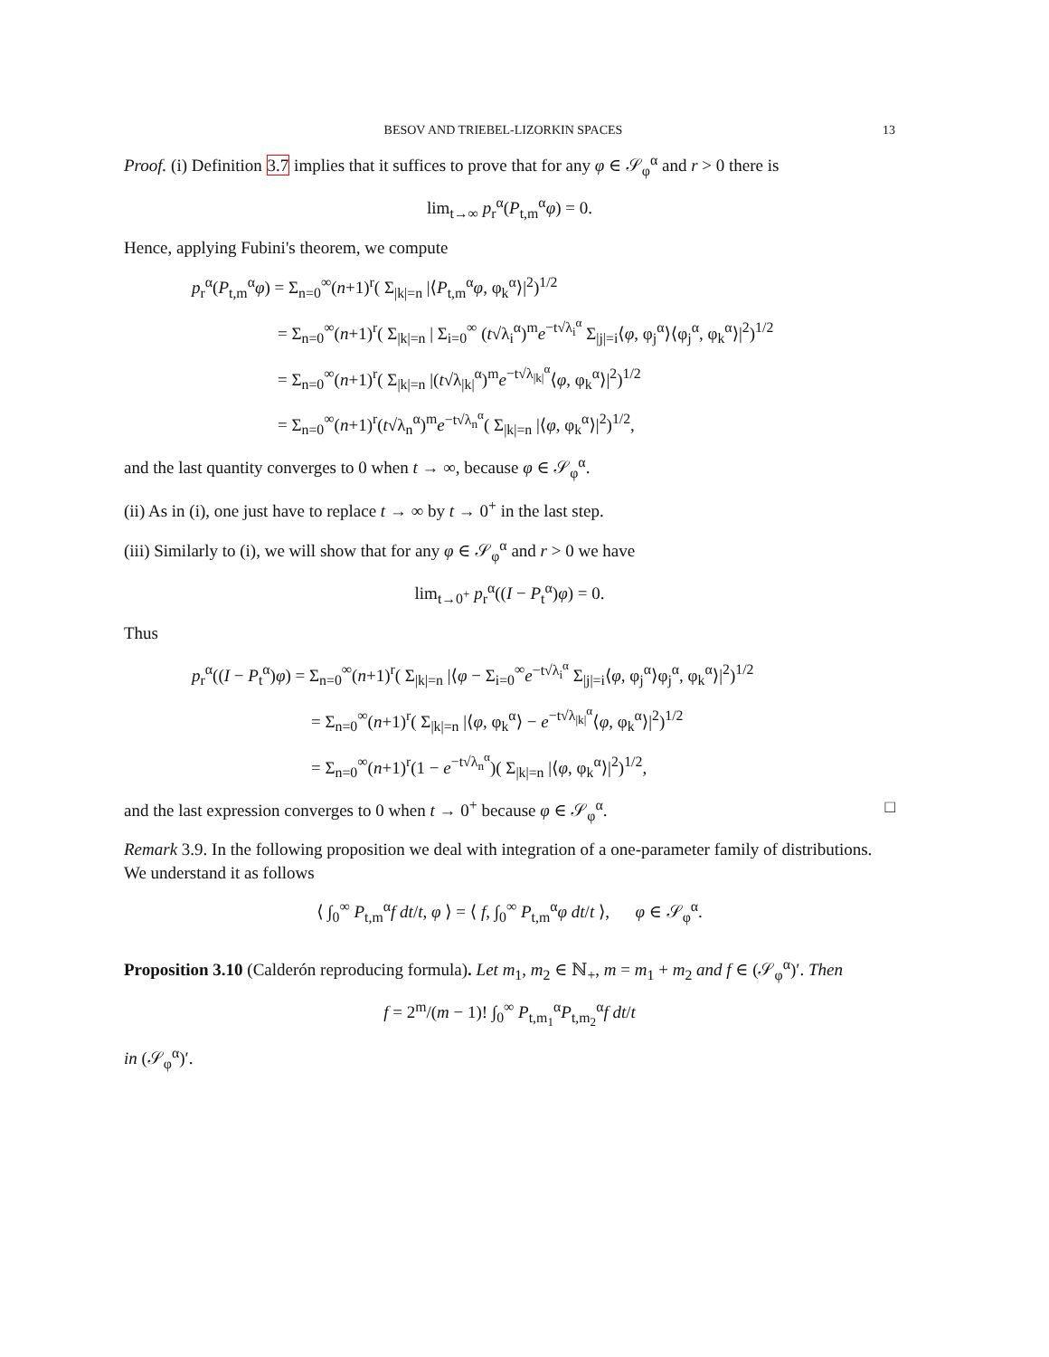BESOV AND TRIEBEL-LIZORKIN SPACES 13
Proof. (i) Definition 3.7 implies that it suffices to prove that for any φ ∈ 𝒮<sub>φ</sub><sup>α</sup> and r > 0 there is
lim<sub>t→∞</sub> p<sub>r</sub><sup>α</sup>(P<sub>t,m</sub><sup>α</sup>φ) = 0.
Hence, applying Fubini's theorem, we compute
p<sub>r</sub><sup>α</sup>(P<sub>t,m</sub><sup>α</sup>φ) = Σ<sub>n=0</sub><sup>∞</sup>(n+1)<sup>r</sup>( Σ<sub>|k|=n</sub> |⟨P<sub>t,m</sub><sup>α</sup>φ, φ<sub>k</sub><sup>α</sup>⟩|<sup>2</sup>)<sup>1/2</sup>
= Σ<sub>n=0</sub><sup>∞</sup>(n+1)<sup>r</sup>( Σ<sub>|k|=n</sub> | Σ<sub>i=0</sub><sup>∞</sup> (t√λ<sub>i</sub><sup>α</sup>)<sup>m</sup>e<sup>−t√λ<sub>i</sub><sup>α</sup></sup> Σ<sub>|j|=i</sub>⟨φ, φ<sub>j</sub><sup>α</sup>⟩⟨φ<sub>j</sub><sup>α</sup>, φ<sub>k</sub><sup>α</sup>⟩|<sup>2</sup>)<sup>1/2</sup>
= Σ<sub>n=0</sub><sup>∞</sup>(n+1)<sup>r</sup>( Σ<sub>|k|=n</sub> |(t√λ<sub>|k|</sub><sup>α</sup>)<sup>m</sup>e<sup>−t√λ<sub>|k|</sub><sup>α</sup></sup>⟨φ, φ<sub>k</sub><sup>α</sup>⟩|<sup>2</sup>)<sup>1/2</sup>
= Σ<sub>n=0</sub><sup>∞</sup>(n+1)<sup>r</sup>(t√λ<sub>n</sub><sup>α</sup>)<sup>m</sup>e<sup>−t√λ<sub>n</sub><sup>α</sup></sup>( Σ<sub>|k|=n</sub> |⟨φ, φ<sub>k</sub><sup>α</sup>⟩|<sup>2</sup>)<sup>1/2</sup>,
and the last quantity converges to 0 when t → ∞, because φ ∈ 𝒮<sub>φ</sub><sup>α</sup>.
(ii) As in (i), one just have to replace t → ∞ by t → 0<sup>+</sup> in the last step.
(iii) Similarly to (i), we will show that for any φ ∈ 𝒮<sub>φ</sub><sup>α</sup> and r > 0 we have
lim<sub>t→0<sup>+</sup></sub> p<sub>r</sub><sup>α</sup>((I − P<sub>t</sub><sup>α</sup>)φ) = 0.
Thus
p<sub>r</sub><sup>α</sup>((I − P<sub>t</sub><sup>α</sup>)φ) = Σ<sub>n=0</sub><sup>∞</sup>(n+1)<sup>r</sup>( Σ<sub>|k|=n</sub> |⟨φ − Σ<sub>i=0</sub><sup>∞</sup>e<sup>−t√λ<sub>i</sub><sup>α</sup></sup> Σ<sub>|j|=i</sub>⟨φ, φ<sub>j</sub><sup>α</sup>⟩φ<sub>j</sub><sup>α</sup>, φ<sub>k</sub><sup>α</sup>⟩|<sup>2</sup>)<sup>1/2</sup>
= Σ<sub>n=0</sub><sup>∞</sup>(n+1)<sup>r</sup>( Σ<sub>|k|=n</sub> |⟨φ, φ<sub>k</sub><sup>α</sup>⟩ − e<sup>−t√λ<sub>|k|</sub><sup>α</sup></sup>⟨φ, φ<sub>k</sub><sup>α</sup>⟩|<sup>2</sup>)<sup>1/2</sup>
= Σ<sub>n=0</sub><sup>∞</sup>(n+1)<sup>r</sup>(1 − e<sup>−t√λ<sub>n</sub><sup>α</sup></sup>)( Σ<sub>|k|=n</sub> |⟨φ, φ<sub>k</sub><sup>α</sup>⟩|<sup>2</sup>)<sup>1/2</sup>,
and the last expression converges to 0 when t → 0<sup>+</sup> because φ ∈ 𝒮<sub>φ</sub><sup>α</sup>. □
Remark 3.9. In the following proposition we deal with integration of a one-parameter family of distributions. We understand it as follows
⟨ ∫<sub>0</sub><sup>∞</sup> P<sub>t,m</sub><sup>α</sup>f dt/t, φ ⟩ = ⟨ f, ∫<sub>0</sub><sup>∞</sup> P<sub>t,m</sub><sup>α</sup>φ dt/t ⟩, φ ∈ 𝒮<sub>φ</sub><sup>α</sup>.
Proposition 3.10 (Calderón reproducing formula). Let m<sub>1</sub>, m<sub>2</sub> ∈ ℕ<sub>+</sub>, m = m<sub>1</sub> + m<sub>2</sub> and f ∈ (𝒮<sub>φ</sub><sup>α</sup>)′. Then
f = 2<sup>m</sup>/(m − 1)! ∫<sub>0</sub><sup>∞</sup> P<sub>t,m<sub>1</sub></sub><sup>α</sup>P<sub>t,m<sub>2</sub></sub><sup>α</sup>f dt/t
in (𝒮<sub>φ</sub><sup>α</sup>)′.